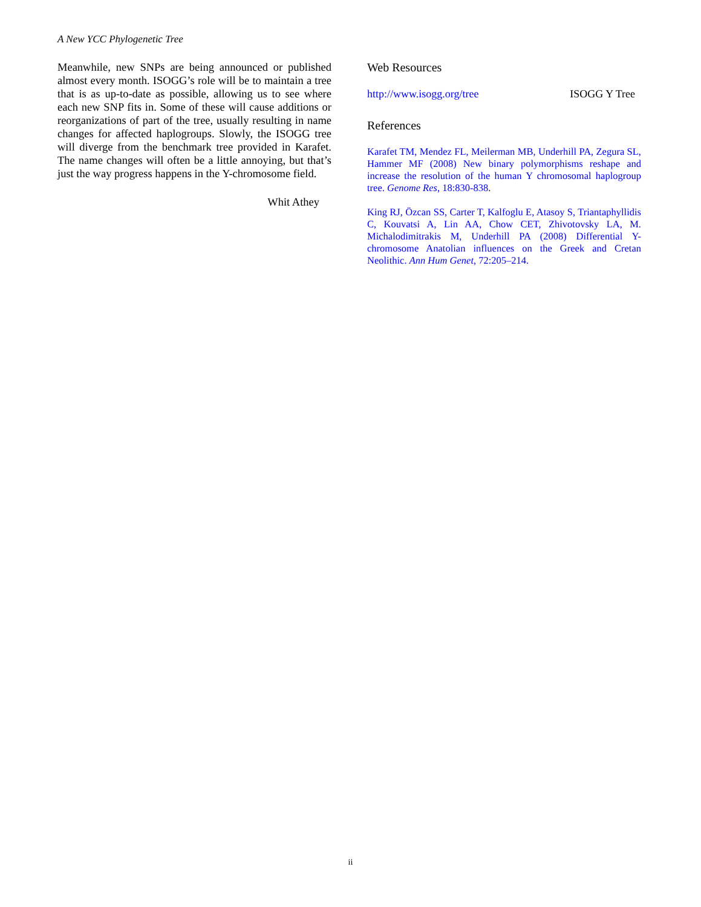A New YCC Phylogenetic Tree
Meanwhile, new SNPs are being announced or published almost every month. ISOGG’s role will be to maintain a tree that is as up-to-date as possible, allowing us to see where each new SNP fits in. Some of these will cause additions or reorganizations of part of the tree, usually resulting in name changes for affected haplogroups. Slowly, the ISOGG tree will diverge from the benchmark tree provided in Karafet. The name changes will often be a little annoying, but that’s just the way progress happens in the Y-chromosome field.
Whit Athey
Web Resources
http://www.isogg.org/tree ISOGG Y Tree
References
Karafet TM, Mendez FL, Meilerman MB, Underhill PA, Zegura SL, Hammer MF (2008) New binary polymorphisms reshape and increase the resolution of the human Y chromosomal haplogroup tree. Genome Res, 18:830-838.
King RJ, Özcan SS, Carter T, Kalfoglu E, Atasoy S, Triantaphyllidis C, Kouvatsi A, Lin AA, Chow CET, Zhivotovsky LA, M. Michalodimitrakis M, Underhill PA (2008) Differential Y-chromosome Anatolian influences on the Greek and Cretan Neolithic. Ann Hum Genet, 72:205–214.
ii